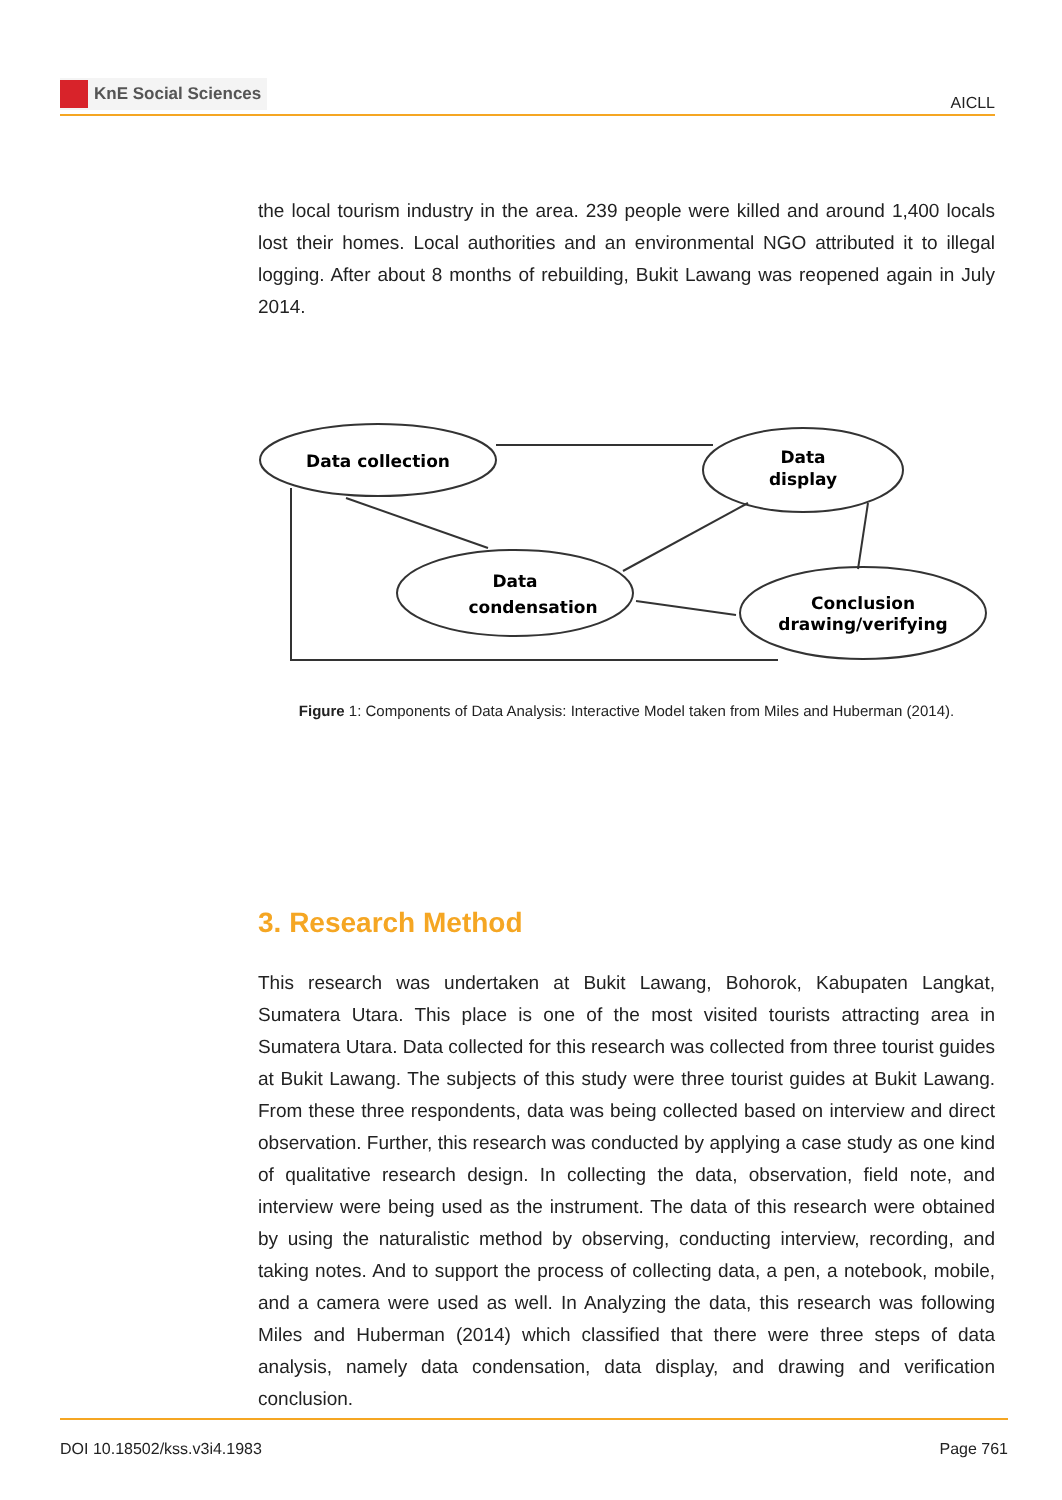KnE Social Sciences
AICLL
the local tourism industry in the area. 239 people were killed and around 1,400 locals lost their homes. Local authorities and an environmental NGO attributed it to illegal logging. After about 8 months of rebuilding, Bukit Lawang was reopened again in July 2014.
Data collection
Data
display
Data
condensation
Conclusion
drawing/verifying
Figure 1: Components of Data Analysis: Interactive Model taken from Miles and Huberman (2014).
3. Research Method
This research was undertaken at Bukit Lawang, Bohorok, Kabupaten Langkat, Sumatera Utara. This place is one of the most visited tourists attracting area in Sumatera Utara. Data collected for this research was collected from three tourist guides at Bukit Lawang. The subjects of this study were three tourist guides at Bukit Lawang. From these three respondents, data was being collected based on interview and direct observation. Further, this research was conducted by applying a case study as one kind of qualitative research design. In collecting the data, observation, field note, and interview were being used as the instrument. The data of this research were obtained by using the naturalistic method by observing, conducting interview, recording, and taking notes. And to support the process of collecting data, a pen, a notebook, mobile, and a camera were used as well. In Analyzing the data, this research was following Miles and Huberman (2014) which classified that there were three steps of data analysis, namely data condensation, data display, and drawing and verification conclusion.
DOI 10.18502/kss.v3i4.1983 Page 761